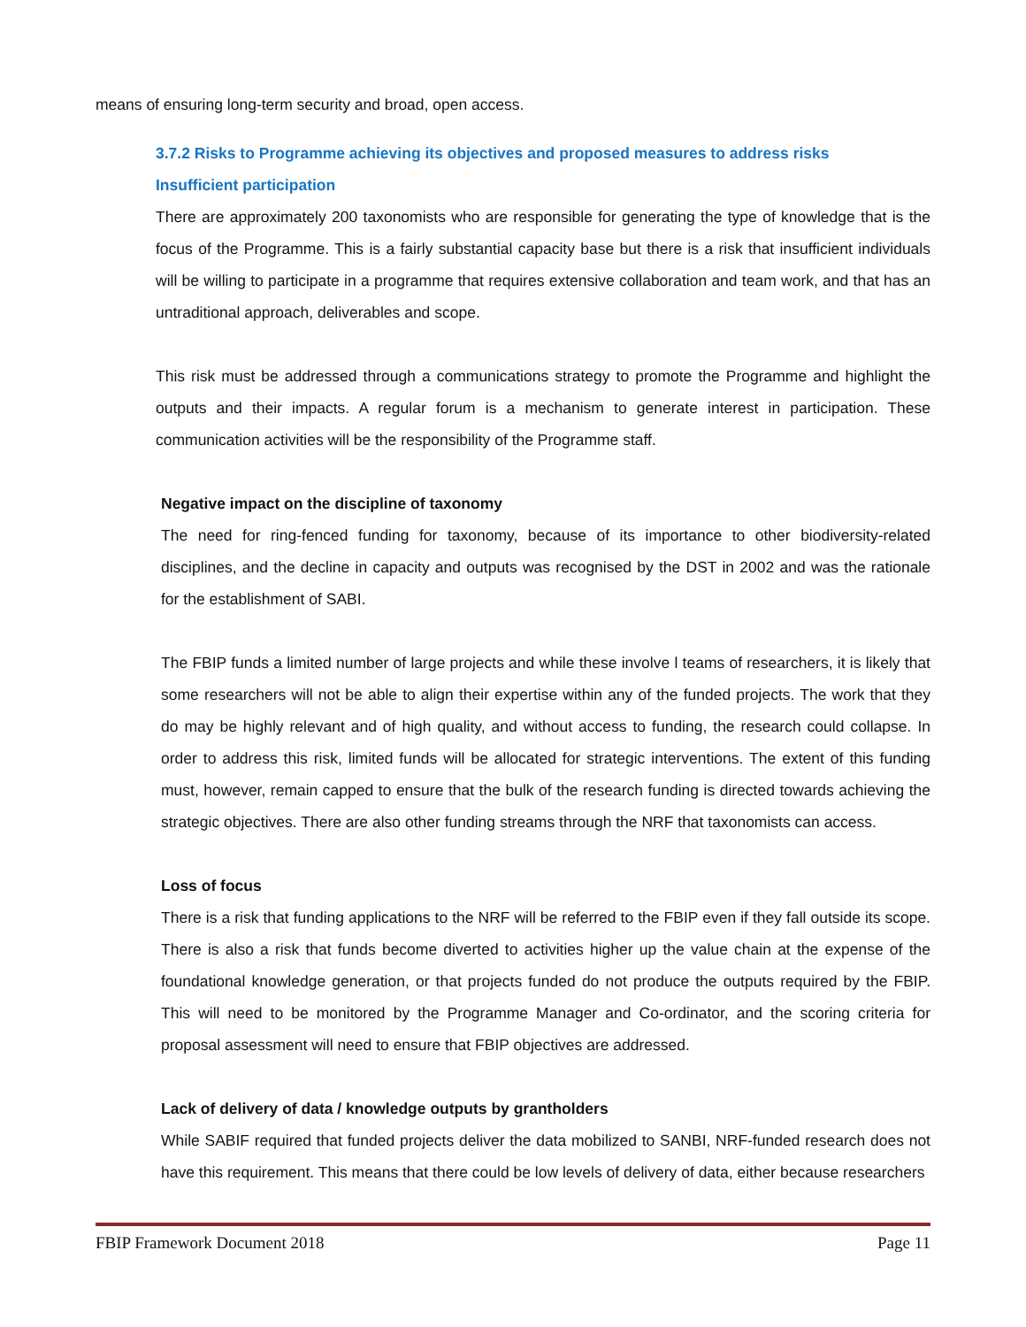means of ensuring long-term security and broad, open access.
3.7.2 Risks to Programme achieving its objectives and proposed measures to address risks
Insufficient participation
There are approximately 200 taxonomists who are responsible for generating the type of knowledge that is the focus of the Programme. This is a fairly substantial capacity base but there is a risk that insufficient individuals will be willing to participate in a programme that requires extensive collaboration and team work, and that has an untraditional approach, deliverables and scope.
This risk must be addressed through a communications strategy to promote the Programme and highlight the outputs and their impacts. A regular forum is a mechanism to generate interest in participation. These communication activities will be the responsibility of the Programme staff.
Negative impact on the discipline of taxonomy
The need for ring-fenced funding for taxonomy, because of its importance to other biodiversity-related disciplines, and the decline in capacity and outputs was recognised by the DST in 2002 and was the rationale for the establishment of SABI.
The FBIP funds a limited number of large projects and while these involve l teams of researchers, it is likely that some researchers will not be able to align their expertise within any of the funded projects. The work that they do may be highly relevant and of high quality, and without access to funding, the research could collapse. In order to address this risk, limited funds will be allocated for strategic interventions. The extent of this funding must, however, remain capped to ensure that the bulk of the research funding is directed towards achieving the strategic objectives. There are also other funding streams through the NRF that taxonomists can access.
Loss of focus
There is a risk that funding applications to the NRF will be referred to the FBIP even if they fall outside its scope. There is also a risk that funds become diverted to activities higher up the value chain at the expense of the foundational knowledge generation, or that projects funded do not produce the outputs required by the FBIP. This will need to be monitored by the Programme Manager and Co-ordinator, and the scoring criteria for proposal assessment will need to ensure that FBIP objectives are addressed.
Lack of delivery of data / knowledge outputs by grantholders
While SABIF required that funded projects deliver the data mobilized to SANBI, NRF-funded research does not have this requirement. This means that there could be low levels of delivery of data, either because researchers
FBIP Framework Document 2018 Page 11